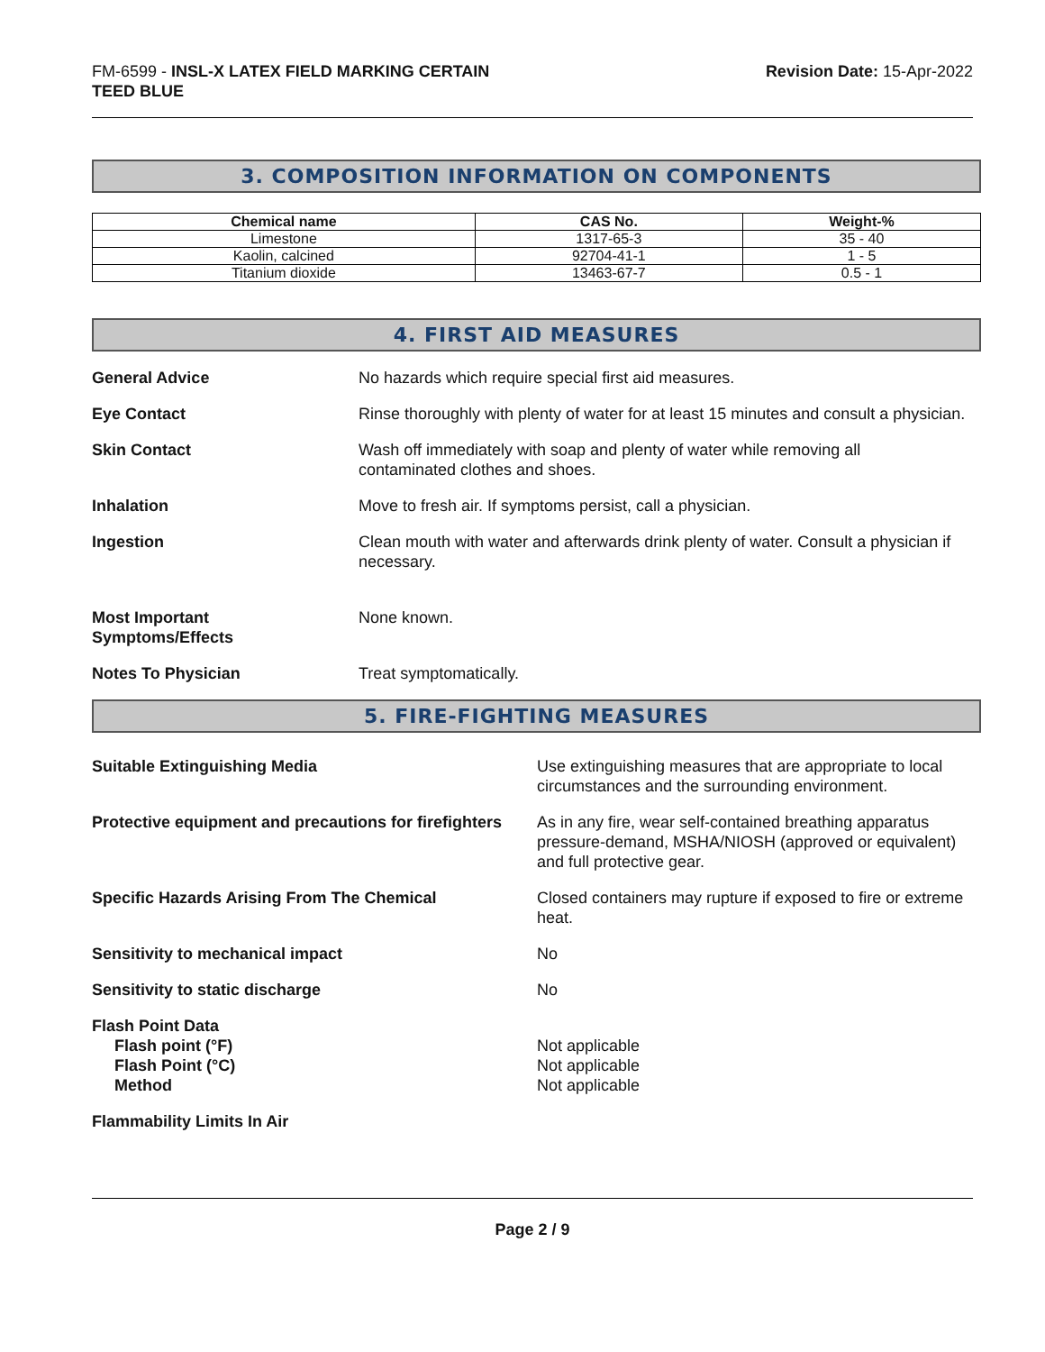FM-6599 - INSL-X LATEX FIELD MARKING CERTAIN
TEED BLUE
Revision Date: 15-Apr-2022
3. COMPOSITION INFORMATION ON COMPONENTS
| Chemical name | CAS No. | Weight-% |
| --- | --- | --- |
| Limestone | 1317-65-3 | 35 - 40 |
| Kaolin, calcined | 92704-41-1 | 1 - 5 |
| Titanium dioxide | 13463-67-7 | 0.5 - 1 |
4. FIRST AID MEASURES
General Advice No hazards which require special first aid measures.
Eye Contact Rinse thoroughly with plenty of water for at least 15 minutes and consult a physician.
Skin Contact Wash off immediately with soap and plenty of water while removing all
contaminated clothes and shoes.
Inhalation Move to fresh air. If symptoms persist, call a physician.
Ingestion Clean mouth with water and afterwards drink plenty of water. Consult a physician if necessary.
Most Important
Symptoms/Effects
None known.
Notes To Physician Treat symptomatically.
5. FIRE-FIGHTING MEASURES
Suitable Extinguishing Media Use extinguishing measures that are appropriate to local circumstances and the surrounding environment.
Protective equipment and precautions for firefighters
As in any fire, wear self-contained breathing apparatus pressure-demand, MSHA/NIOSH (approved or equivalent) and full protective gear.
Specific Hazards Arising From The Chemical Closed containers may rupture if exposed to fire or extreme heat.
Sensitivity to mechanical impact No
Sensitivity to static discharge No
Flash Point Data
Flash point (°F)
Flash Point (°C)
Method
Not applicable
Not applicable
Not applicable
Flammability Limits In Air
Page 2 / 9